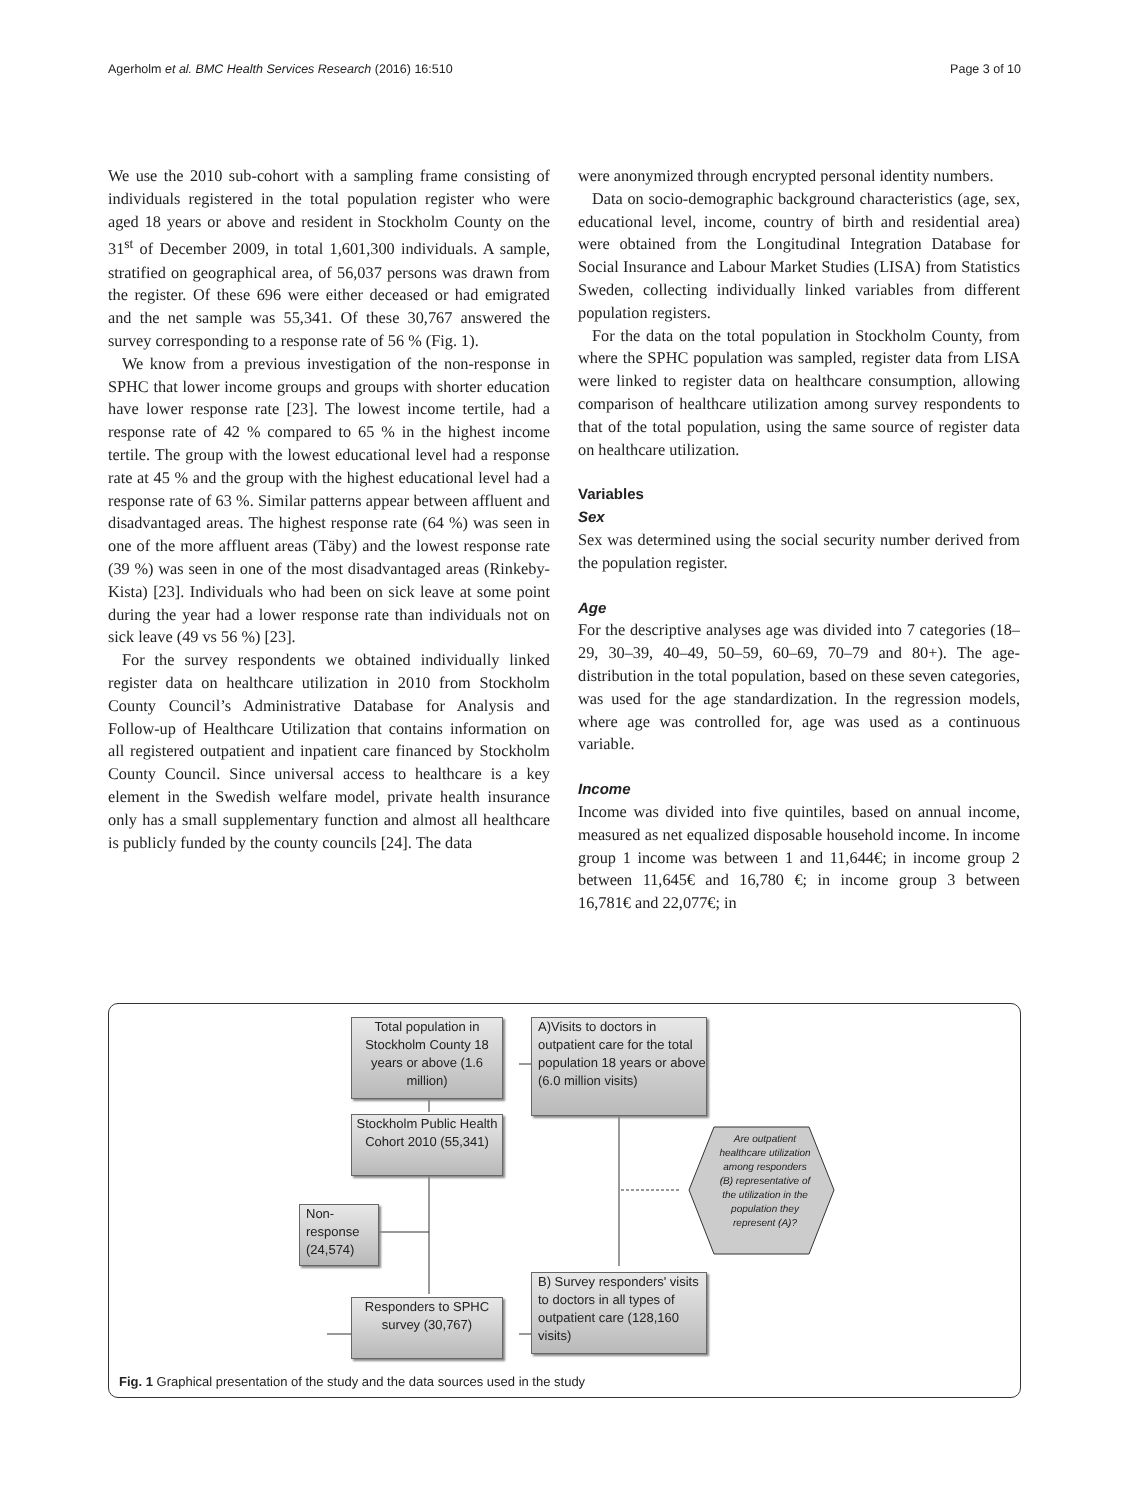Agerholm et al. BMC Health Services Research (2016) 16:510 Page 3 of 10
We use the 2010 sub-cohort with a sampling frame consisting of individuals registered in the total population register who were aged 18 years or above and resident in Stockholm County on the 31<sup>st</sup> of December 2009, in total 1,601,300 individuals. A sample, stratified on geographical area, of 56,037 persons was drawn from the register. Of these 696 were either deceased or had emigrated and the net sample was 55,341. Of these 30,767 answered the survey corresponding to a response rate of 56 % (Fig. 1).
We know from a previous investigation of the non-response in SPHC that lower income groups and groups with shorter education have lower response rate [23]. The lowest income tertile, had a response rate of 42 % compared to 65 % in the highest income tertile. The group with the lowest educational level had a response rate at 45 % and the group with the highest educational level had a response rate of 63 %. Similar patterns appear between affluent and disadvantaged areas. The highest response rate (64 %) was seen in one of the more affluent areas (Täby) and the lowest response rate (39 %) was seen in one of the most disadvantaged areas (Rinkeby-Kista) [23]. Individuals who had been on sick leave at some point during the year had a lower response rate than individuals not on sick leave (49 vs 56 %) [23].
For the survey respondents we obtained individually linked register data on healthcare utilization in 2010 from Stockholm County Council’s Administrative Database for Analysis and Follow-up of Healthcare Utilization that contains information on all registered outpatient and inpatient care financed by Stockholm County Council. Since universal access to healthcare is a key element in the Swedish welfare model, private health insurance only has a small supplementary function and almost all healthcare is publicly funded by the county councils [24]. The data
were anonymized through encrypted personal identity numbers.
Data on socio-demographic background characteristics (age, sex, educational level, income, country of birth and residential area) were obtained from the Longitudinal Integration Database for Social Insurance and Labour Market Studies (LISA) from Statistics Sweden, collecting individually linked variables from different population registers.
For the data on the total population in Stockholm County, from where the SPHC population was sampled, register data from LISA were linked to register data on healthcare consumption, allowing comparison of healthcare utilization among survey respondents to that of the total population, using the same source of register data on healthcare utilization.
Variables
Sex
Sex was determined using the social security number derived from the population register.
Age
For the descriptive analyses age was divided into 7 categories (18–29, 30–39, 40–49, 50–59, 60–69, 70–79 and 80+). The age-distribution in the total population, based on these seven categories, was used for the age standardization. In the regression models, where age was controlled for, age was used as a continuous variable.
Income
Income was divided into five quintiles, based on annual income, measured as net equalized disposable household income. In income group 1 income was between 1 and 11,644€; in income group 2 between 11,645€ and 16,780 €; in income group 3 between 16,781€ and 22,077€; in
Total population in Stockholm County 18 years or above (1.6 million)
A)Visits to doctors in outpatient care for the total population 18 years or above
(6.0 million visits)
Stockholm Public Health Cohort 2010 (55,341)
Are outpatient healthcare utilization among responders (B) representative of the utilization in the population they represent (A)?
Non-response (24,574)
Responders to SPHC survey (30,767)
B) Survey responders' visits to doctors in all types of outpatient care (128,160 visits)
Fig. 1 Graphical presentation of the study and the data sources used in the study